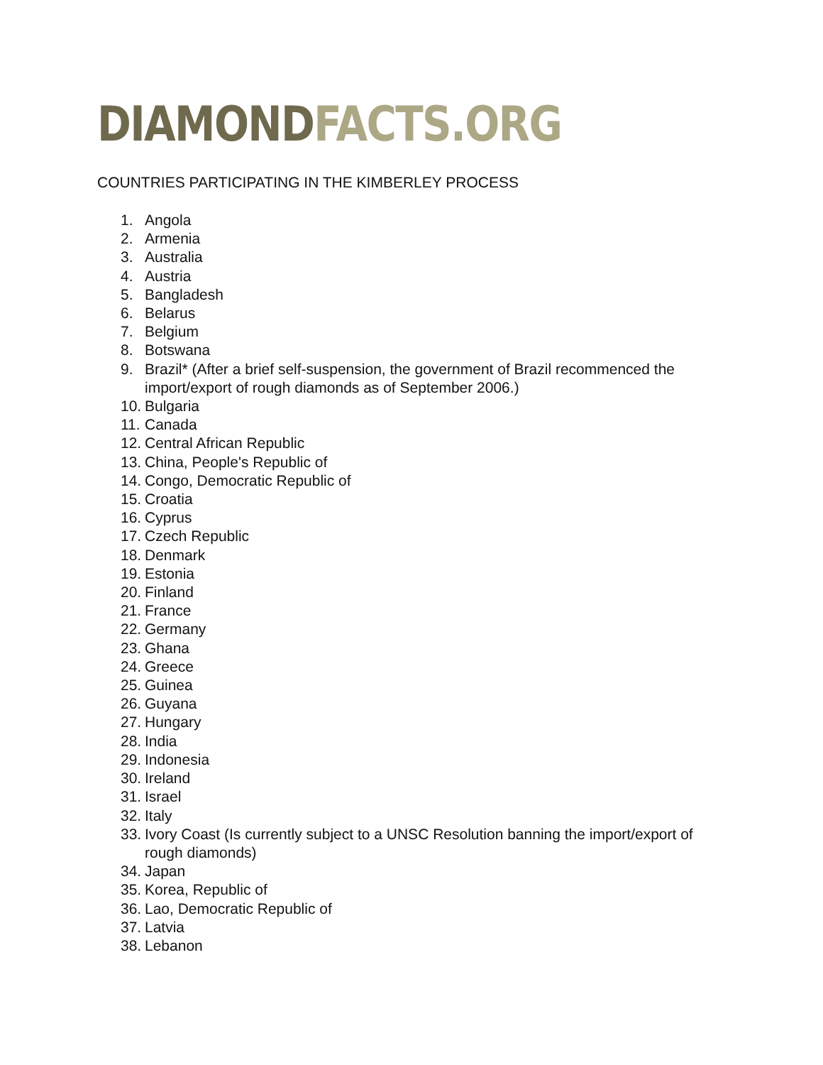DIAMOND FACTS.ORG
COUNTRIES PARTICIPATING IN THE KIMBERLEY PROCESS
1. Angola
2. Armenia
3. Australia
4. Austria
5. Bangladesh
6. Belarus
7. Belgium
8. Botswana
9. Brazil* (After a brief self-suspension, the government of Brazil recommenced the import/export of rough diamonds as of September 2006.)
10. Bulgaria
11. Canada
12. Central African Republic
13. China, People's Republic of
14. Congo, Democratic Republic of
15. Croatia
16. Cyprus
17. Czech Republic
18. Denmark
19. Estonia
20. Finland
21. France
22. Germany
23. Ghana
24. Greece
25. Guinea
26. Guyana
27. Hungary
28. India
29. Indonesia
30. Ireland
31. Israel
32. Italy
33. Ivory Coast (Is currently subject to a UNSC Resolution banning the import/export of rough diamonds)
34. Japan
35. Korea, Republic of
36. Lao, Democratic Republic of
37. Latvia
38. Lebanon